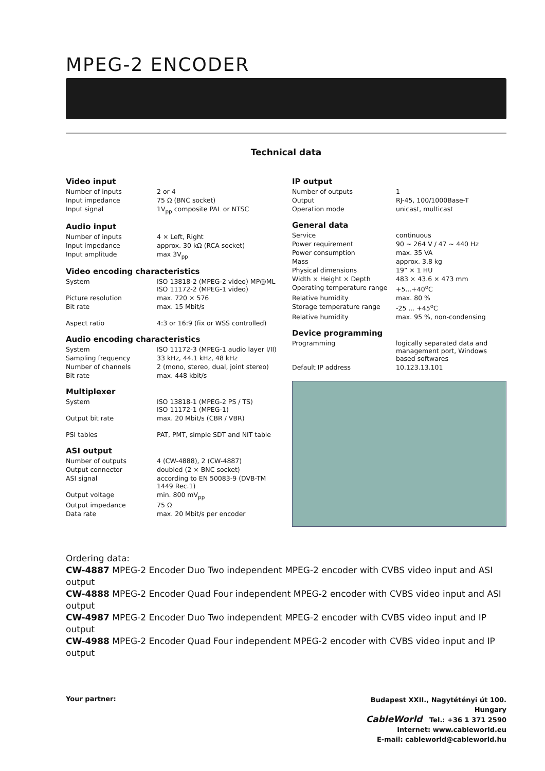MPEG-2 ENCODER
Technical data
Video input
| Number of inputs | 2 or 4 |
| Input impedance | 75 Ω (BNC socket) |
| Input signal | 1V<sub>pp</sub> composite PAL or NTSC |
Audio input
| Number of inputs | 4 × Left, Right |
| Input impedance | approx. 30 kΩ (RCA socket) |
| Input amplitude | max 3V<sub>pp</sub> |
Video encoding characteristics
| System | ISO 13818-2 (MPEG-2 video) MP@ML ISO 11172-2 (MPEG-1 video) |
| Picture resolution | max. 720 × 576 |
| Bit rate | max. 15 Mbit/s |
| Aspect ratio | 4:3 or 16:9 (fix or WSS controlled) |
Audio encoding characteristics
| System | ISO 11172-3 (MPEG-1 audio layer I/II) |
| Sampling frequency | 33 kHz, 44.1 kHz, 48 kHz |
| Number of channels | 2 (mono, stereo, dual, joint stereo) |
| Bit rate | max. 448 kbit/s |
Multiplexer
| System | ISO 13818-1 (MPEG-2 PS / TS) ISO 11172-1 (MPEG-1) |
| Output bit rate | max. 20 Mbit/s (CBR / VBR) |
| PSI tables | PAT, PMT, simple SDT and NIT table |
ASI output
| Number of outputs | 4 (CW-4888), 2 (CW-4887) |
| Output connector | doubled (2 × BNC socket) |
| ASI signal | according to EN 50083-9 (DVB-TM 1449 Rec.1) |
| Output voltage | min. 800 mV<sub>pp</sub> |
| Output impedance | 75 Ω |
| Data rate | max. 20 Mbit/s per encoder |
IP output
| Number of outputs | 1 |
| Output | RJ-45, 100/1000Base-T |
| Operation mode | unicast, multicast |
General data
| Service | continuous |
| Power requirement | 90 ~ 264 V / 47 ~ 440 Hz |
| Power consumption | max. 35 VA |
| Mass | approx. 3.8 kg |
| Physical dimensions | 19” × 1 HU |
| Width × Height × Depth | 483 × 43.6 × 473 mm |
| Operating temperature range | +5...+40<sup>o</sup>C |
| Relative humidity | max. 80 % |
| Storage temperature range | -25 ... +45<sup>o</sup>C |
| Relative humidity | max. 95 %, non-condensing |
Device programming
| Programming | logically separated data and management port, Windows based softwares |
| Default IP address | 10.123.13.101 |
Ordering data:
CW-4887 MPEG-2 Encoder Duo Two independent MPEG-2 encoder with CVBS video input and ASI output
CW-4888 MPEG-2 Encoder Quad Four independent MPEG-2 encoder with CVBS video input and ASI output
CW-4987 MPEG-2 Encoder Duo Two independent MPEG-2 encoder with CVBS video input and IP output
CW-4988 MPEG-2 Encoder Quad Four independent MPEG-2 encoder with CVBS video input and IP output
Your partner:
Budapest XXII., Nagytétényi út 100.
Hungary
CableWorld Tel.: +36 1 371 2590
Internet: www.cableworld.eu
E-mail: cableworld@cableworld.hu